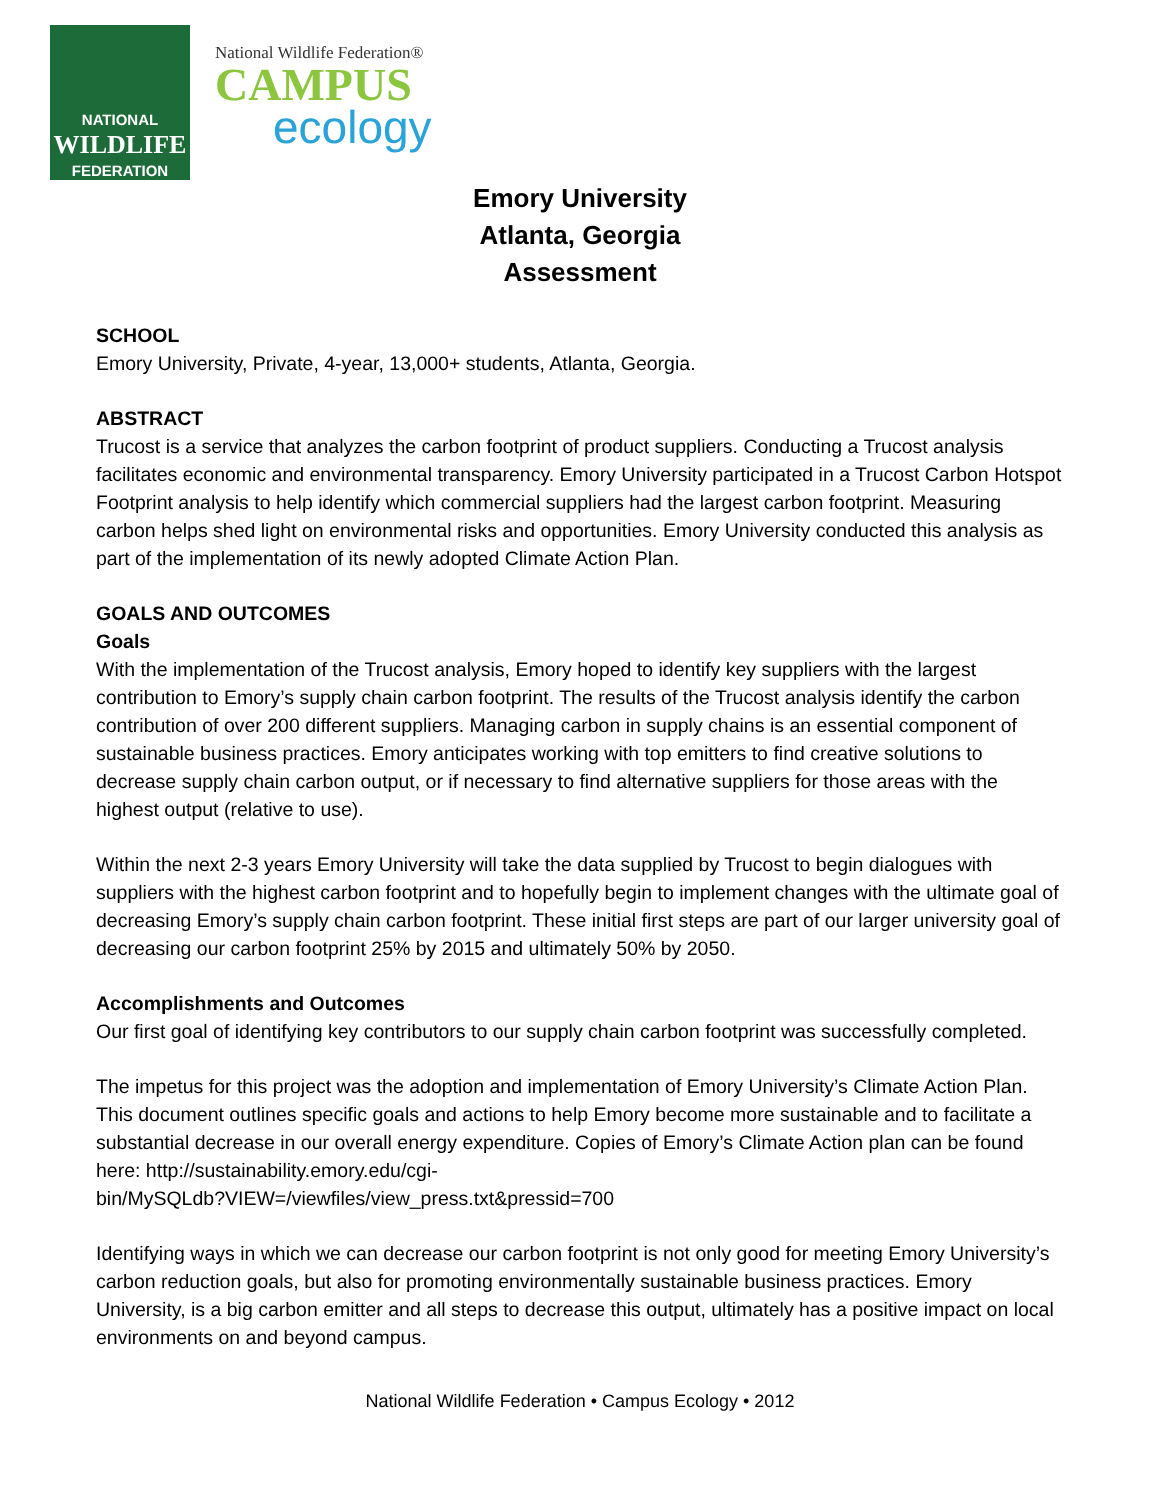NATIONAL
WILDLIFE
FEDERATION
National Wildlife Federation®
CAMPUS
ecology
Emory University
Atlanta, Georgia
Assessment
SCHOOL
Emory University, Private, 4-year, 13,000+ students, Atlanta, Georgia.
ABSTRACT
Trucost is a service that analyzes the carbon footprint of product suppliers. Conducting a Trucost analysis facilitates economic and environmental transparency. Emory University participated in a Trucost Carbon Hotspot Footprint analysis to help identify which commercial suppliers had the largest carbon footprint. Measuring carbon helps shed light on environmental risks and opportunities. Emory University conducted this analysis as part of the implementation of its newly adopted Climate Action Plan.
GOALS AND OUTCOMES
Goals
With the implementation of the Trucost analysis, Emory hoped to identify key suppliers with the largest contribution to Emory’s supply chain carbon footprint. The results of the Trucost analysis identify the carbon contribution of over 200 different suppliers. Managing carbon in supply chains is an essential component of sustainable business practices. Emory anticipates working with top emitters to find creative solutions to decrease supply chain carbon output, or if necessary to find alternative suppliers for those areas with the highest output (relative to use).
Within the next 2-3 years Emory University will take the data supplied by Trucost to begin dialogues with suppliers with the highest carbon footprint and to hopefully begin to implement changes with the ultimate goal of decreasing Emory’s supply chain carbon footprint. These initial first steps are part of our larger university goal of decreasing our carbon footprint 25% by 2015 and ultimately 50% by 2050.
Accomplishments and Outcomes
Our first goal of identifying key contributors to our supply chain carbon footprint was successfully completed.
The impetus for this project was the adoption and implementation of Emory University’s Climate Action Plan. This document outlines specific goals and actions to help Emory become more sustainable and to facilitate a substantial decrease in our overall energy expenditure. Copies of Emory’s Climate Action plan can be found here: http://sustainability.emory.edu/cgi-
bin/MySQLdb?VIEW=/viewfiles/view_press.txt&pressid=700
Identifying ways in which we can decrease our carbon footprint is not only good for meeting Emory University’s carbon reduction goals, but also for promoting environmentally sustainable business practices. Emory University, is a big carbon emitter and all steps to decrease this output, ultimately has a positive impact on local environments on and beyond campus.
National Wildlife Federation • Campus Ecology • 2012